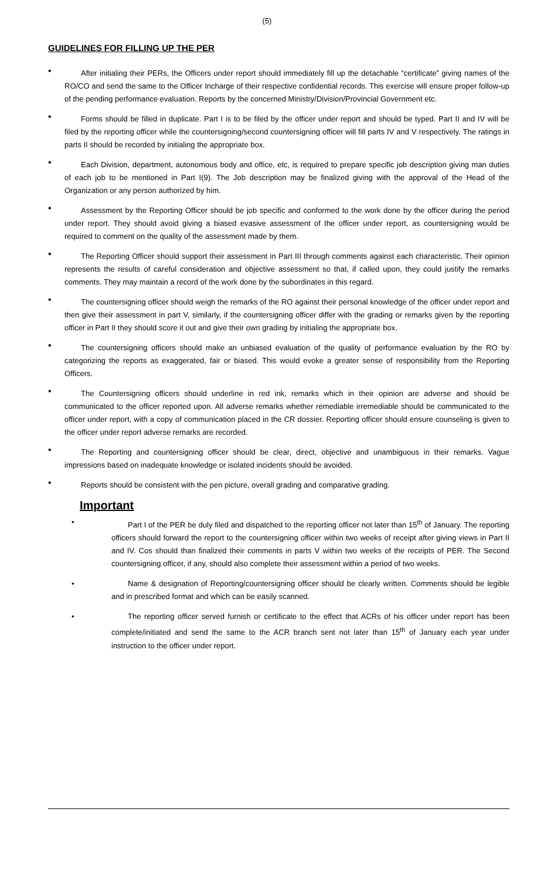(5)
GUIDELINES FOR FILLING UP THE PER
• After initialing their PERs, the Officers under report should immediately fill up the detachable “certificate” giving names of the RO/CO and send the same to the Officer Incharge of their respective confidential records. This exercise will ensure proper follow-up of the pending performance evaluation. Reports by the concerned Ministry/Division/Provincial Government etc.
• Forms should be filled in duplicate. Part I is to be filed by the officer under report and should be typed. Part II and IV will be filed by the reporting officer while the countersigning/second countersigning officer will fill parts IV and V respectively. The ratings in parts II should be recorded by initialing the appropriate box.
• Each Division, department, autonomous body and office, etc, is required to prepare specific job description giving man duties of each job to be mentioned in Part I(9). The Job description may be finalized giving with the approval of the Head of the Organization or any person authorized by him.
• Assessment by the Reporting Officer should be job specific and conformed to the work done by the officer during the period under report. They should avoid giving a biased evasive assessment of the officer under report, as countersigning would be required to comment on the quality of the assessment made by them.
• The Reporting Officer should support their assessment in Part III through comments against each characteristic. Their opinion represents the results of careful consideration and objective assessment so that, if called upon, they could justify the remarks comments. They may maintain a record of the work done by the subordinates in this regard.
• The countersigning officer should weigh the remarks of the RO against their personal knowledge of the officer under report and then give their assessment in part V, similarly, if the countersigning officer differ with the grading or remarks given by the reporting officer in Part II they should score it out and give their own grading by initialing the appropriate box.
• The countersigning officers should make an unbiased evaluation of the quality of performance evaluation by the RO by categorizing the reports as exaggerated, fair or biased. This would evoke a greater sense of responsibility from the Reporting Officers.
• The Countersigning officers should underline in red ink, remarks which in their opinion are adverse and should be communicated to the officer reported upon. All adverse remarks whether remediable irremediable should be communicated to the officer under report, with a copy of communication placed in the CR dossier. Reporting officer should ensure counseling is given to the officer under report adverse remarks are recorded.
• The Reporting and countersigning officer should be clear, direct, objective and unambiguous in their remarks. Vague impressions based on inadequate knowledge or isolated incidents should be avoided.
• Reports should be consistent with the pen picture, overall grading and comparative grading.
Important
• Part I of the PER be duly filed and dispatched to the reporting officer not later than 15<sup>th</sup> of January. The reporting officers should forward the report to the countersigning officer within two weeks of receipt after giving views in Part II and IV. Cos should than finalized their comments in parts V within two weeks of the receipts of PER. The Second countersigning officer, if any, should also complete their assessment within a period of two weeks.
• Name & designation of Reporting/countersigning officer should be clearly written. Comments should be legible and in prescribed format and which can be easily scanned.
• The reporting officer served furnish or certificate to the effect that ACRs of his officer under report has been complete/initiated and send the same to the ACR branch sent not later than 15<sup>th</sup> of January each year under instruction to the officer under report.